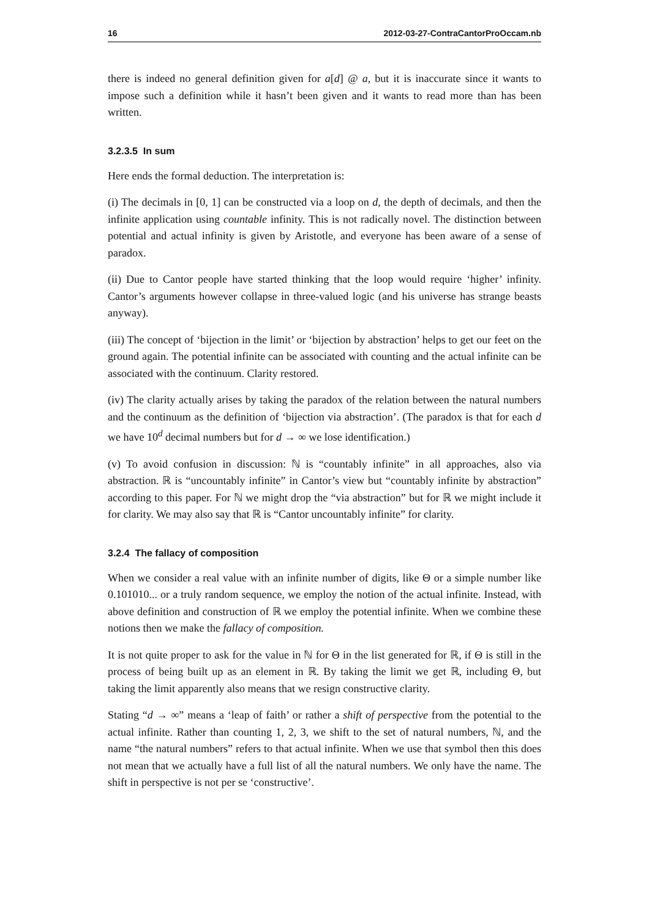16 2012-03-27-ContraCantorProOccam.nb
there is indeed no general definition given for a[d] @ a, but it is inaccurate since it wants to impose such a definition while it hasn’t been given and it wants to read more than has been written.
3.2.3.5 In sum
Here ends the formal deduction. The interpretation is:
(i) The decimals in [0, 1] can be constructed via a loop on d, the depth of decimals, and then the infinite application using countable infinity. This is not radically novel. The distinction between potential and actual infinity is given by Aristotle, and everyone has been aware of a sense of paradox.
(ii) Due to Cantor people have started thinking that the loop would require ‘higher’ infinity. Cantor’s arguments however collapse in three-valued logic (and his universe has strange beasts anyway).
(iii) The concept of ‘bijection in the limit’ or ‘bijection by abstraction’ helps to get our feet on the ground again. The potential infinite can be associated with counting and the actual infinite can be associated with the continuum. Clarity restored.
(iv) The clarity actually arises by taking the paradox of the relation between the natural numbers and the continuum as the definition of ‘bijection via abstraction’. (The paradox is that for each d we have 10<sup>d</sup> decimal numbers but for d → ∞ we lose identification.)
(v) To avoid confusion in discussion: ℕ is “countably infinite” in all approaches, also via abstraction. ℝ is “uncountably infinite” in Cantor’s view but “countably infinite by abstraction” according to this paper. For ℕ we might drop the “via abstraction” but for ℝ we might include it for clarity. We may also say that ℝ is “Cantor uncountably infinite” for clarity.
3.2.4 The fallacy of composition
When we consider a real value with an infinite number of digits, like Θ or a simple number like 0.101010... or a truly random sequence, we employ the notion of the actual infinite. Instead, with above definition and construction of ℝ we employ the potential infinite. When we combine these notions then we make the fallacy of composition.
It is not quite proper to ask for the value in ℕ for Θ in the list generated for ℝ, if Θ is still in the process of being built up as an element in ℝ. By taking the limit we get ℝ, including Θ, but taking the limit apparently also means that we resign constructive clarity.
Stating “d → ∞” means a ‘leap of faith’ or rather a shift of perspective from the potential to the actual infinite. Rather than counting 1, 2, 3, we shift to the set of natural numbers, ℕ, and the name “the natural numbers” refers to that actual infinite. When we use that symbol then this does not mean that we actually have a full list of all the natural numbers. We only have the name. The shift in perspective is not per se ‘constructive’.